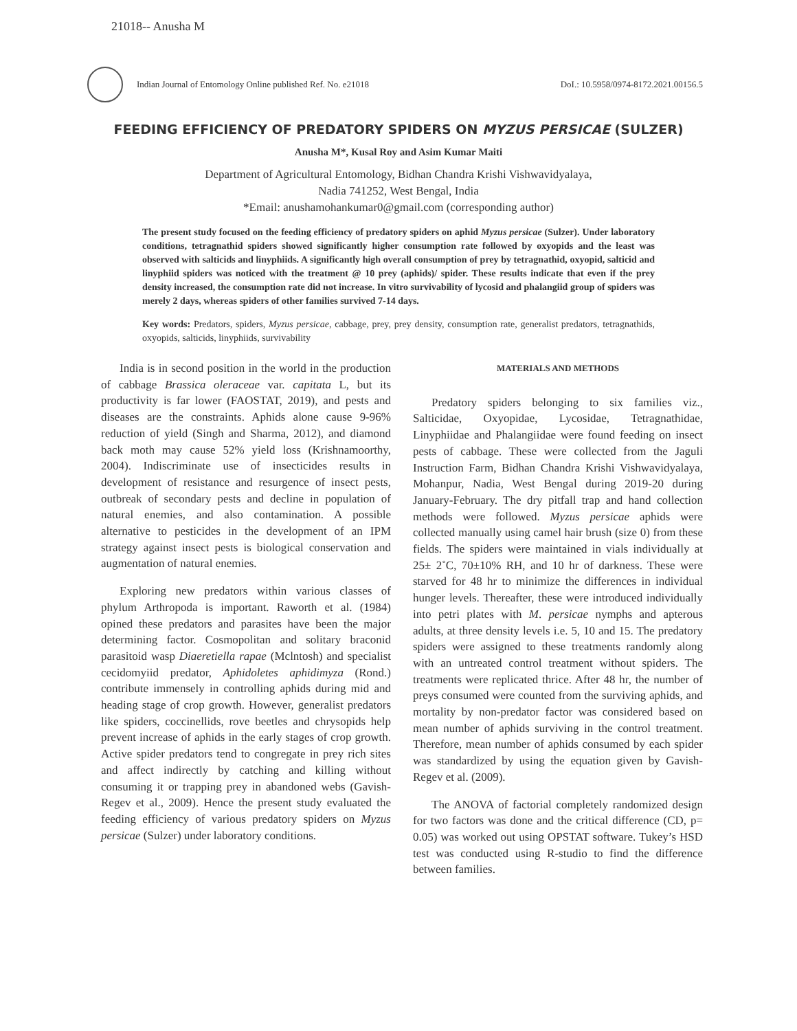21018-- Anusha M
Indian Journal of Entomology Online published Ref. No. e21018
DoI.: 10.5958/0974-8172.2021.00156.5
FEEDING EFFICIENCY OF PREDATORY SPIDERS ON MYZUS PERSICAE (SULZER)
Anusha M*, Kusal Roy and Asim Kumar Maiti
Department of Agricultural Entomology, Bidhan Chandra Krishi Vishwavidyalaya,
Nadia 741252, West Bengal, India
*Email: anushamohankumar0@gmail.com (corresponding author)
The present study focused on the feeding efficiency of predatory spiders on aphid Myzus persicae (Sulzer). Under laboratory conditions, tetragnathid spiders showed significantly higher consumption rate followed by oxyopids and the least was observed with salticids and linyphiids. A significantly high overall consumption of prey by tetragnathid, oxyopid, salticid and linyphiid spiders was noticed with the treatment @ 10 prey (aphids)/ spider. These results indicate that even if the prey density increased, the consumption rate did not increase. In vitro survivability of lycosid and phalangiid group of spiders was merely 2 days, whereas spiders of other families survived 7-14 days.
Key words: Predators, spiders, Myzus persicae, cabbage, prey, prey density, consumption rate, generalist predators, tetragnathids, oxyopids, salticids, linyphiids, survivability
India is in second position in the world in the production of cabbage Brassica oleraceae var. capitata L, but its productivity is far lower (FAOSTAT, 2019), and pests and diseases are the constraints. Aphids alone cause 9-96% reduction of yield (Singh and Sharma, 2012), and diamond back moth may cause 52% yield loss (Krishnamoorthy, 2004). Indiscriminate use of insecticides results in development of resistance and resurgence of insect pests, outbreak of secondary pests and decline in population of natural enemies, and also contamination. A possible alternative to pesticides in the development of an IPM strategy against insect pests is biological conservation and augmentation of natural enemies.
Exploring new predators within various classes of phylum Arthropoda is important. Raworth et al. (1984) opined these predators and parasites have been the major determining factor. Cosmopolitan and solitary braconid parasitoid wasp Diaeretiella rapae (Mclntosh) and specialist cecidomyiid predator, Aphidoletes aphidimyza (Rond.) contribute immensely in controlling aphids during mid and heading stage of crop growth. However, generalist predators like spiders, coccinellids, rove beetles and chrysopids help prevent increase of aphids in the early stages of crop growth. Active spider predators tend to congregate in prey rich sites and affect indirectly by catching and killing without consuming it or trapping prey in abandoned webs (Gavish-Regev et al., 2009). Hence the present study evaluated the feeding efficiency of various predatory spiders on Myzus persicae (Sulzer) under laboratory conditions.
MATERIALS AND METHODS
Predatory spiders belonging to six families viz., Salticidae, Oxyopidae, Lycosidae, Tetragnathidae, Linyphiidae and Phalangiidae were found feeding on insect pests of cabbage. These were collected from the Jaguli Instruction Farm, Bidhan Chandra Krishi Vishwavidyalaya, Mohanpur, Nadia, West Bengal during 2019-20 during January-February. The dry pitfall trap and hand collection methods were followed. Myzus persicae aphids were collected manually using camel hair brush (size 0) from these fields. The spiders were maintained in vials individually at 25± 2˚C, 70±10% RH, and 10 hr of darkness. These were starved for 48 hr to minimize the differences in individual hunger levels. Thereafter, these were introduced individually into petri plates with M. persicae nymphs and apterous adults, at three density levels i.e. 5, 10 and 15. The predatory spiders were assigned to these treatments randomly along with an untreated control treatment without spiders. The treatments were replicated thrice. After 48 hr, the number of preys consumed were counted from the surviving aphids, and mortality by non-predator factor was considered based on mean number of aphids surviving in the control treatment. Therefore, mean number of aphids consumed by each spider was standardized by using the equation given by Gavish-Regev et al. (2009).
The ANOVA of factorial completely randomized design for two factors was done and the critical difference (CD, p= 0.05) was worked out using OPSTAT software. Tukey’s HSD test was conducted using R-studio to find the difference between families.